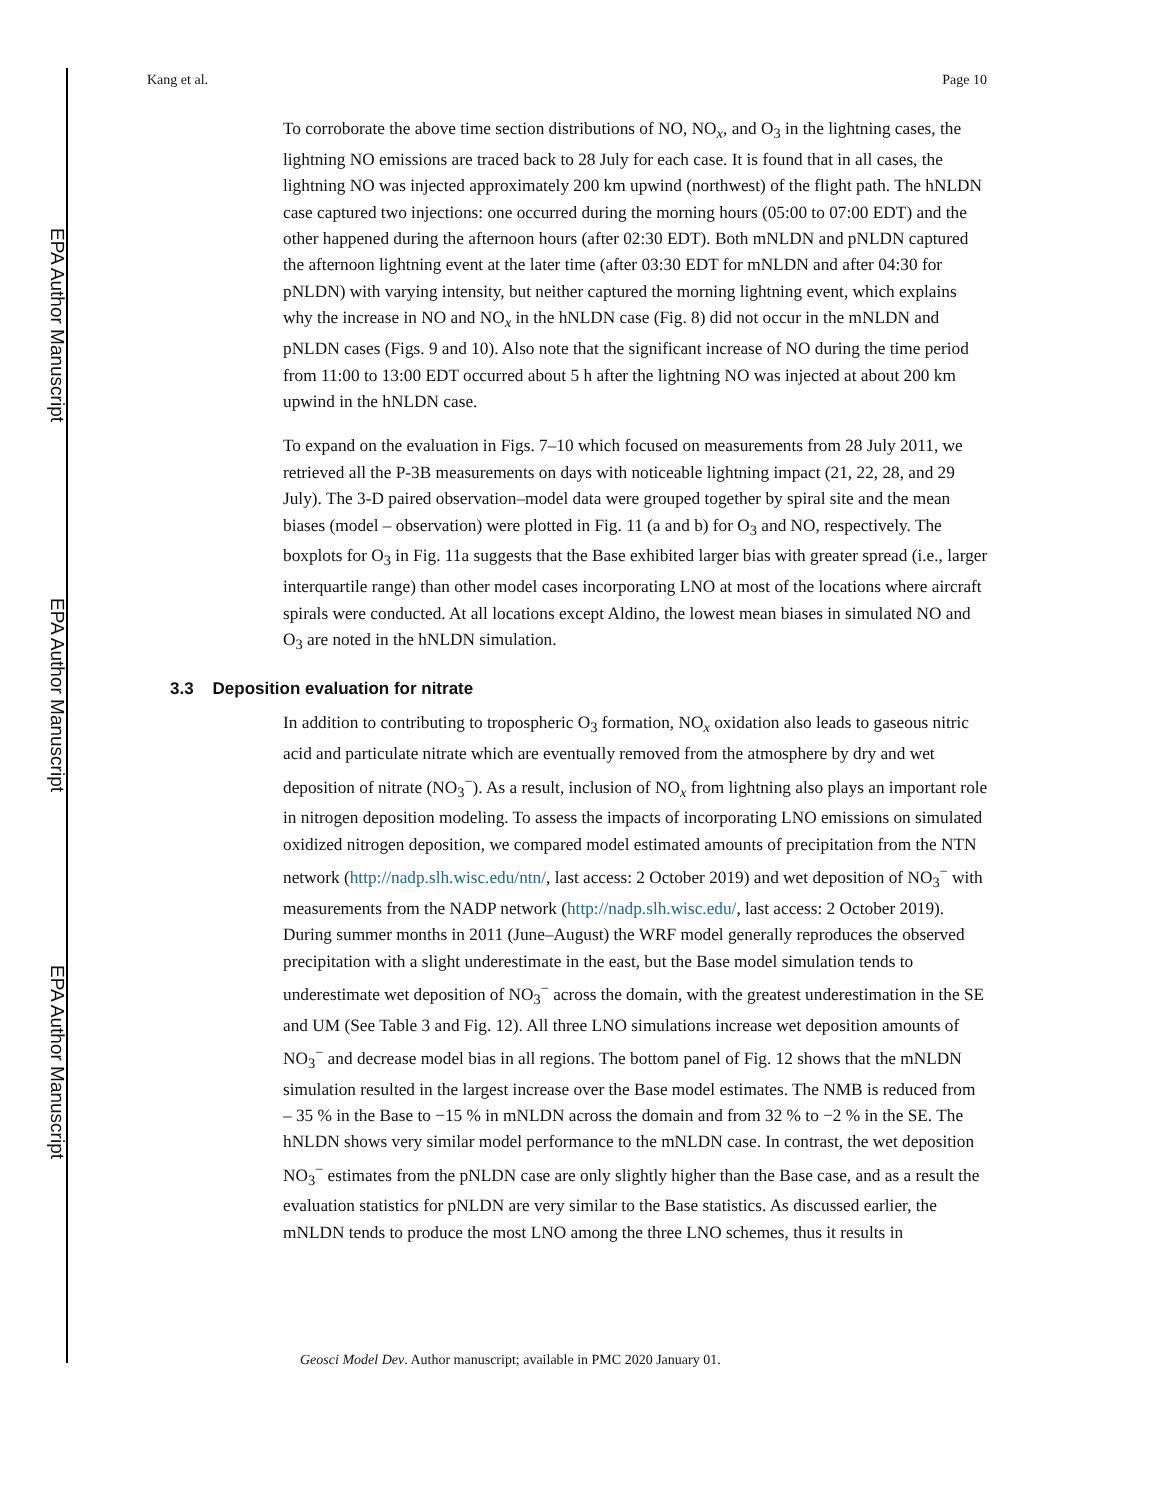EPA Author Manuscript
EPA Author Manuscript
EPA Author Manuscript
Kang et al. Page 10
To corroborate the above time section distributions of NO, NO<sub>x</sub>, and O<sub>3</sub> in the lightning cases, the lightning NO emissions are traced back to 28 July for each case. It is found that in all cases, the lightning NO was injected approximately 200 km upwind (northwest) of the flight path. The hNLDN case captured two injections: one occurred during the morning hours (05:00 to 07:00 EDT) and the other happened during the afternoon hours (after 02:30 EDT). Both mNLDN and pNLDN captured the afternoon lightning event at the later time (after 03:30 EDT for mNLDN and after 04:30 for pNLDN) with varying intensity, but neither captured the morning lightning event, which explains why the increase in NO and NO<sub>x</sub> in the hNLDN case (Fig. 8) did not occur in the mNLDN and pNLDN cases (Figs. 9 and 10). Also note that the significant increase of NO during the time period from 11:00 to 13:00 EDT occurred about 5 h after the lightning NO was injected at about 200 km upwind in the hNLDN case.
To expand on the evaluation in Figs. 7–10 which focused on measurements from 28 July 2011, we retrieved all the P-3B measurements on days with noticeable lightning impact (21, 22, 28, and 29 July). The 3-D paired observation–model data were grouped together by spiral site and the mean biases (model – observation) were plotted in Fig. 11 (a and b) for O<sub>3</sub> and NO, respectively. The boxplots for O<sub>3</sub> in Fig. 11a suggests that the Base exhibited larger bias with greater spread (i.e., larger interquartile range) than other model cases incorporating LNO at most of the locations where aircraft spirals were conducted. At all locations except Aldino, the lowest mean biases in simulated NO and O<sub>3</sub> are noted in the hNLDN simulation.
3.3 Deposition evaluation for nitrate
In addition to contributing to tropospheric O<sub>3</sub> formation, NO<sub>x</sub> oxidation also leads to gaseous nitric acid and particulate nitrate which are eventually removed from the atmosphere by dry and wet deposition of nitrate (NO<sub>3</sub><sup>−</sup>). As a result, inclusion of NO<sub>x</sub> from lightning also plays an important role in nitrogen deposition modeling. To assess the impacts of incorporating LNO emissions on simulated oxidized nitrogen deposition, we compared model estimated amounts of precipitation from the NTN network (http://nadp.slh.wisc.edu/ntn/, last access: 2 October 2019) and wet deposition of NO<sub>3</sub><sup>−</sup> with measurements from the NADP network (http://nadp.slh.wisc.edu/, last access: 2 October 2019). During summer months in 2011 (June–August) the WRF model generally reproduces the observed precipitation with a slight underestimate in the east, but the Base model simulation tends to underestimate wet deposition of NO<sub>3</sub><sup>−</sup> across the domain, with the greatest underestimation in the SE and UM (See Table 3 and Fig. 12). All three LNO simulations increase wet deposition amounts of NO<sub>3</sub><sup>−</sup> and decrease model bias in all regions. The bottom panel of Fig. 12 shows that the mNLDN simulation resulted in the largest increase over the Base model estimates. The NMB is reduced from – 35 % in the Base to −15 % in mNLDN across the domain and from 32 % to −2 % in the SE. The hNLDN shows very similar model performance to the mNLDN case. In contrast, the wet deposition NO<sub>3</sub><sup>−</sup> estimates from the pNLDN case are only slightly higher than the Base case, and as a result the evaluation statistics for pNLDN are very similar to the Base statistics. As discussed earlier, the mNLDN tends to produce the most LNO among the three LNO schemes, thus it results in
Geosci Model Dev. Author manuscript; available in PMC 2020 January 01.